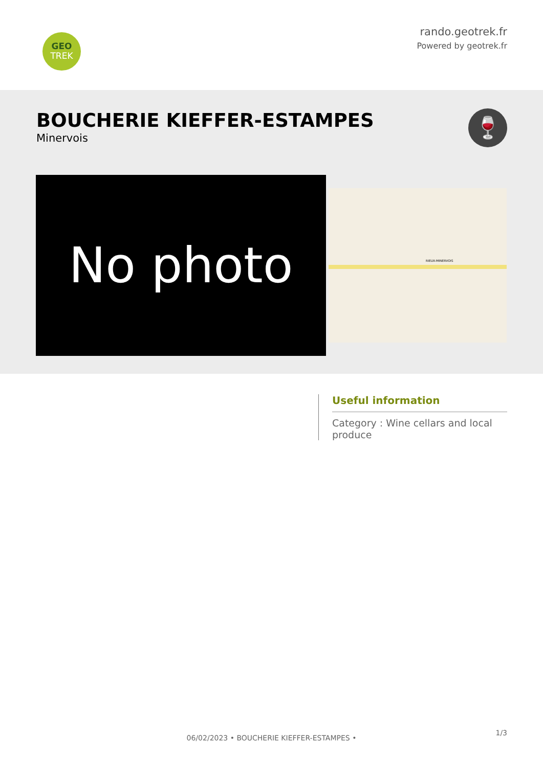GEO
TREK
rando.geotrek.fr
Powered by geotrek.fr
BOUCHERIE KIEFFER-ESTAMPES
Minervois
🍷
No photo RIEUX-MINERVOIS
Useful information
Category : Wine cellars and local produce
1/3
06/02/2023 • BOUCHERIE KIEFFER-ESTAMPES •